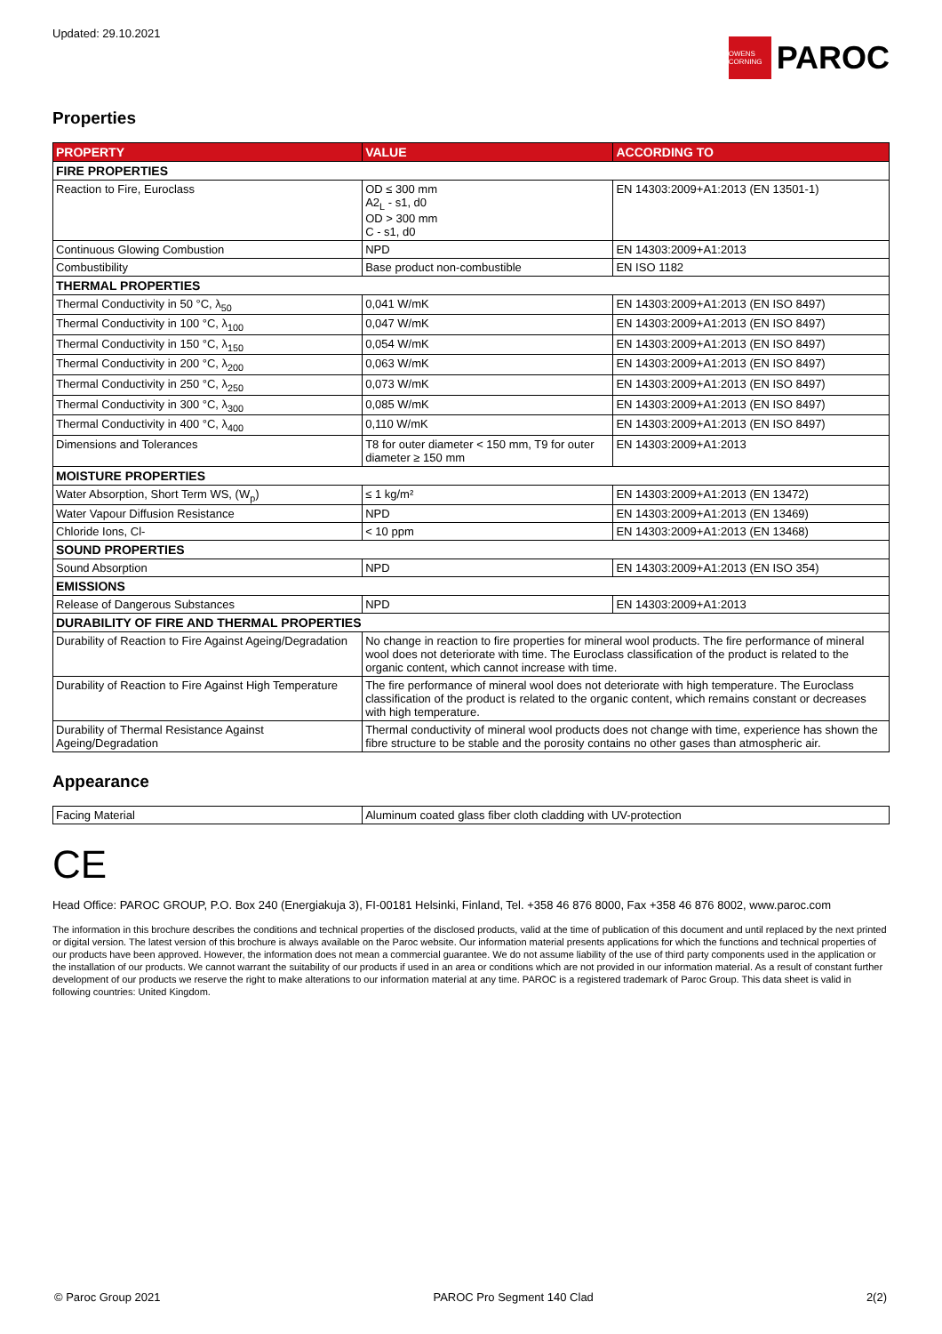Updated: 29.10.2021
OWENS CORNING
PAROC
Properties
| PROPERTY | VALUE | ACCORDING TO |
| --- | --- | --- |
| FIRE PROPERTIES | | |
| Reaction to Fire, Euroclass | OD ≤ 300 mm A2<sub>L</sub> - s1, d0 OD > 300 mm C - s1, d0 | EN 14303:2009+A1:2013 (EN 13501-1) |
| Continuous Glowing Combustion | NPD | EN 14303:2009+A1:2013 |
| Combustibility | Base product non-combustible | EN ISO 1182 |
| THERMAL PROPERTIES | | |
| Thermal Conductivity in 50 °C, λ<sub>50</sub> | 0,041 W/mK | EN 14303:2009+A1:2013 (EN ISO 8497) |
| Thermal Conductivity in 100 °C, λ<sub>100</sub> | 0,047 W/mK | EN 14303:2009+A1:2013 (EN ISO 8497) |
| Thermal Conductivity in 150 °C, λ<sub>150</sub> | 0,054 W/mK | EN 14303:2009+A1:2013 (EN ISO 8497) |
| Thermal Conductivity in 200 °C, λ<sub>200</sub> | 0,063 W/mK | EN 14303:2009+A1:2013 (EN ISO 8497) |
| Thermal Conductivity in 250 °C, λ<sub>250</sub> | 0,073 W/mK | EN 14303:2009+A1:2013 (EN ISO 8497) |
| Thermal Conductivity in 300 °C, λ<sub>300</sub> | 0,085 W/mK | EN 14303:2009+A1:2013 (EN ISO 8497) |
| Thermal Conductivity in 400 °C, λ<sub>400</sub> | 0,110 W/mK | EN 14303:2009+A1:2013 (EN ISO 8497) |
| Dimensions and Tolerances | T8 for outer diameter < 150 mm, T9 for outer diameter ≥ 150 mm | EN 14303:2009+A1:2013 |
| MOISTURE PROPERTIES | | |
| Water Absorption, Short Term WS, (W<sub>p</sub>) | ≤ 1 kg/m² | EN 14303:2009+A1:2013 (EN 13472) |
| Water Vapour Diffusion Resistance | NPD | EN 14303:2009+A1:2013 (EN 13469) |
| Chloride Ions, Cl- | < 10 ppm | EN 14303:2009+A1:2013 (EN 13468) |
| SOUND PROPERTIES | | |
| Sound Absorption | NPD | EN 14303:2009+A1:2013 (EN ISO 354) |
| EMISSIONS | | |
| Release of Dangerous Substances | NPD | EN 14303:2009+A1:2013 |
| DURABILITY OF FIRE AND THERMAL PROPERTIES | | |
| Durability of Reaction to Fire Against Ageing/Degradation | No change in reaction to fire properties for mineral wool products. The fire performance of mineral wool does not deteriorate with time. The Euroclass classification of the product is related to the organic content, which cannot increase with time. | |
| Durability of Reaction to Fire Against High Temperature | The fire performance of mineral wool does not deteriorate with high temperature. The Euroclass classification of the product is related to the organic content, which remains constant or decreases with high temperature. | |
| Durability of Thermal Resistance Against Ageing/Degradation | Thermal conductivity of mineral wool products does not change with time, experience has shown the fibre structure to be stable and the porosity contains no other gases than atmospheric air. | |
Appearance
| Facing Material | Aluminum coated glass fiber cloth cladding with UV-protection |
CE
Head Office: PAROC GROUP, P.O. Box 240 (Energiakuja 3), FI-00181 Helsinki, Finland, Tel. +358 46 876 8000, Fax +358 46 876 8002, www.paroc.com
The information in this brochure describes the conditions and technical properties of the disclosed products, valid at the time of publication of this document and until replaced by the next printed or digital version. The latest version of this brochure is always available on the Paroc website. Our information material presents applications for which the functions and technical properties of our products have been approved. However, the information does not mean a commercial guarantee. We do not assume liability of the use of third party components used in the application or the installation of our products. We cannot warrant the suitability of our products if used in an area or conditions which are not provided in our information material. As a result of constant further development of our products we reserve the right to make alterations to our information material at any time. PAROC is a registered trademark of Paroc Group. This data sheet is valid in following countries: United Kingdom.
© Paroc Group 2021 PAROC Pro Segment 140 Clad 2(2)